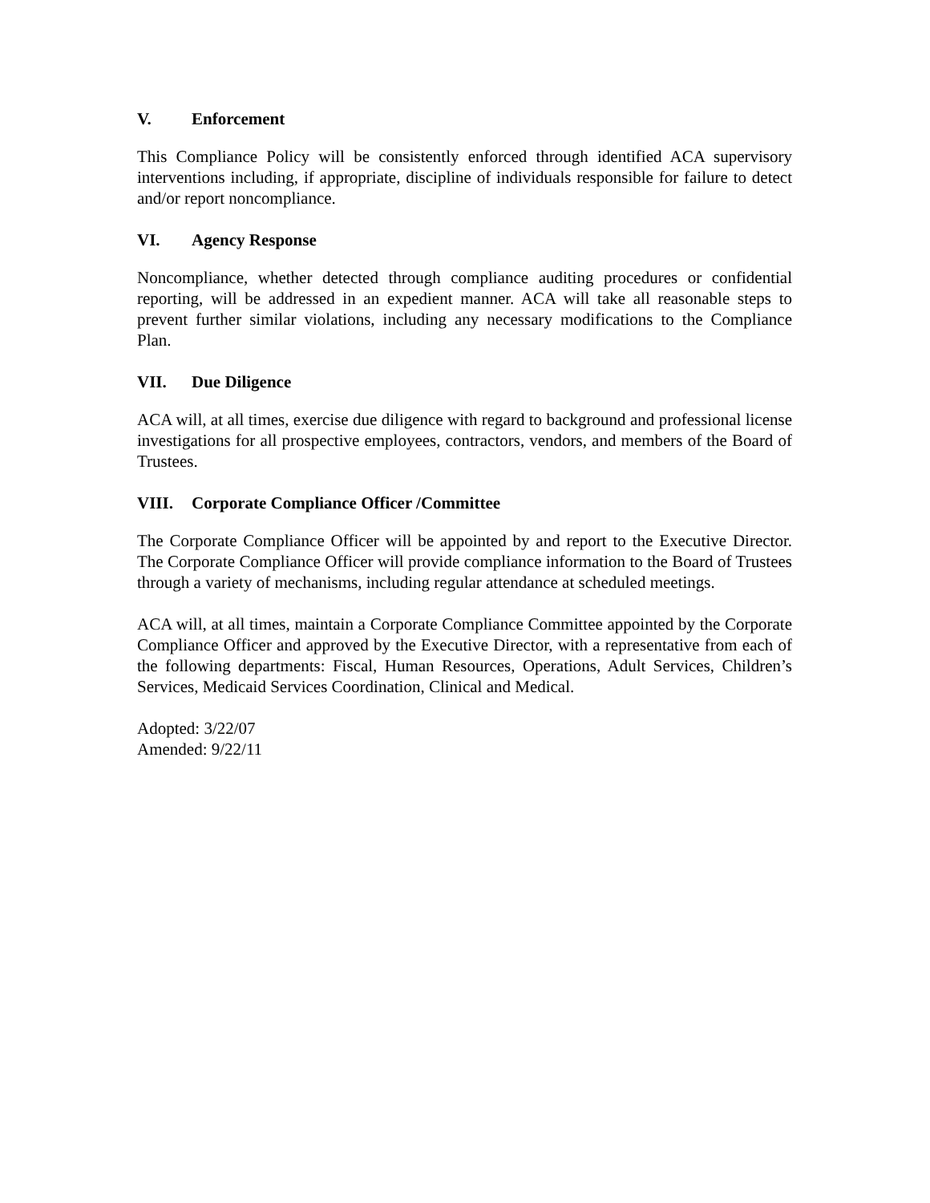V. Enforcement
This Compliance Policy will be consistently enforced through identified ACA supervisory interventions including, if appropriate, discipline of individuals responsible for failure to detect and/or report noncompliance.
VI. Agency Response
Noncompliance, whether detected through compliance auditing procedures or confidential reporting, will be addressed in an expedient manner. ACA will take all reasonable steps to prevent further similar violations, including any necessary modifications to the Compliance Plan.
VII. Due Diligence
ACA will, at all times, exercise due diligence with regard to background and professional license investigations for all prospective employees, contractors, vendors, and members of the Board of Trustees.
VIII. Corporate Compliance Officer /Committee
The Corporate Compliance Officer will be appointed by and report to the Executive Director. The Corporate Compliance Officer will provide compliance information to the Board of Trustees through a variety of mechanisms, including regular attendance at scheduled meetings.
ACA will, at all times, maintain a Corporate Compliance Committee appointed by the Corporate Compliance Officer and approved by the Executive Director, with a representative from each of the following departments: Fiscal, Human Resources, Operations, Adult Services, Children’s Services, Medicaid Services Coordination, Clinical and Medical.
Adopted: 3/22/07
Amended: 9/22/11